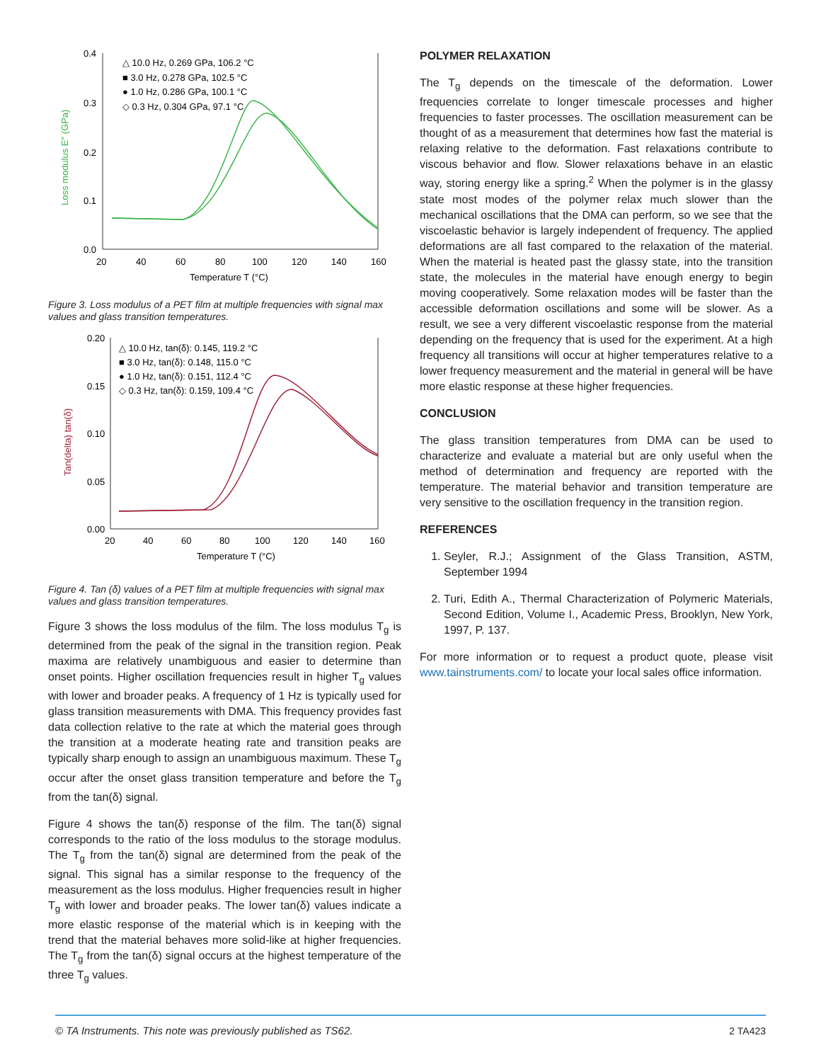0.4
0.3
0.2
0.1
0.0
20
40
60
80
100
120
140
160
Temperature T (°C)
Loss modulus E″ (GPa)
△ 10.0 Hz, 0.269 GPa, 106.2 °C
■ 3.0 Hz, 0.278 GPa, 102.5 °C
● 1.0 Hz, 0.286 GPa, 100.1 °C
◇ 0.3 Hz, 0.304 GPa, 97.1 °C
Figure 3. Loss modulus of a PET film at multiple frequencies with signal max values and glass transition temperatures.
0.20
0.15
0.10
0.05
0.00
20
40
60
80
100
120
140
160
Temperature T (°C)
Tan(delta) tan(δ)
△ 10.0 Hz, tan(δ): 0.145, 119.2 °C
■ 3.0 Hz, tan(δ): 0.148, 115.0 °C
● 1.0 Hz, tan(δ): 0.151, 112.4 °C
◇ 0.3 Hz, tan(δ): 0.159, 109.4 °C
Figure 4. Tan (δ) values of a PET film at multiple frequencies with signal max values and glass transition temperatures.
Figure 3 shows the loss modulus of the film. The loss modulus T<sub>g</sub> is determined from the peak of the signal in the transition region. Peak maxima are relatively unambiguous and easier to determine than onset points. Higher oscillation frequencies result in higher T<sub>g</sub> values with lower and broader peaks. A frequency of 1 Hz is typically used for glass transition measurements with DMA. This frequency provides fast data collection relative to the rate at which the material goes through the transition at a moderate heating rate and transition peaks are typically sharp enough to assign an unambiguous maximum. These T<sub>g</sub> occur after the onset glass transition temperature and before the T<sub>g</sub> from the tan(δ) signal.
Figure 4 shows the tan(δ) response of the film. The tan(δ) signal corresponds to the ratio of the loss modulus to the storage modulus. The T<sub>g</sub> from the tan(δ) signal are determined from the peak of the signal. This signal has a similar response to the frequency of the measurement as the loss modulus. Higher frequencies result in higher T<sub>g</sub> with lower and broader peaks. The lower tan(δ) values indicate a more elastic response of the material which is in keeping with the trend that the material behaves more solid-like at higher frequencies. The T<sub>g</sub> from the tan(δ) signal occurs at the highest temperature of the three T<sub>g</sub> values.
POLYMER RELAXATION
The T<sub>g</sub> depends on the timescale of the deformation. Lower frequencies correlate to longer timescale processes and higher frequencies to faster processes. The oscillation measurement can be thought of as a measurement that determines how fast the material is relaxing relative to the deformation. Fast relaxations contribute to viscous behavior and flow. Slower relaxations behave in an elastic way, storing energy like a spring.<sup>2</sup> When the polymer is in the glassy state most modes of the polymer relax much slower than the mechanical oscillations that the DMA can perform, so we see that the viscoelastic behavior is largely independent of frequency. The applied deformations are all fast compared to the relaxation of the material. When the material is heated past the glassy state, into the transition state, the molecules in the material have enough energy to begin moving cooperatively. Some relaxation modes will be faster than the accessible deformation oscillations and some will be slower. As a result, we see a very different viscoelastic response from the material depending on the frequency that is used for the experiment. At a high frequency all transitions will occur at higher temperatures relative to a lower frequency measurement and the material in general will be have more elastic response at these higher frequencies.
CONCLUSION
The glass transition temperatures from DMA can be used to characterize and evaluate a material but are only useful when the method of determination and frequency are reported with the temperature. The material behavior and transition temperature are very sensitive to the oscillation frequency in the transition region.
REFERENCES
1. Seyler, R.J.; Assignment of the Glass Transition, ASTM, September 1994
2. Turi, Edith A., Thermal Characterization of Polymeric Materials, Second Edition, Volume I., Academic Press, Brooklyn, New York, 1997, P. 137.
For more information or to request a product quote, please visit www.tainstruments.com/ to locate your local sales office information.
© TA Instruments. This note was previously published as TS62. 2 TA423